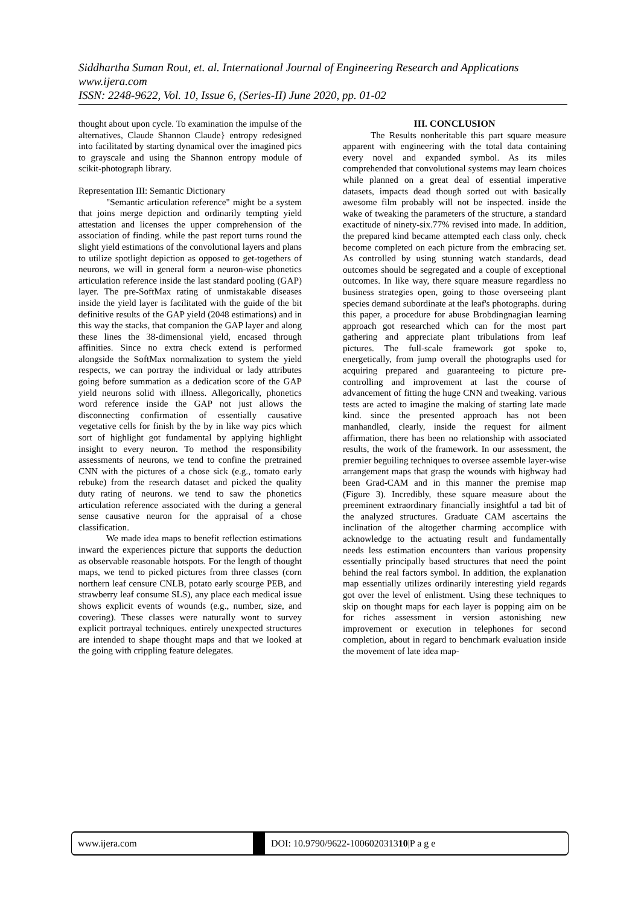Siddhartha Suman Rout, et. al. International Journal of Engineering Research and Applications
www.ijera.com
ISSN: 2248-9622, Vol. 10, Issue 6, (Series-II) June 2020, pp. 01-02
thought about upon cycle. To examination the impulse of the alternatives, Claude Shannon Claude} entropy redesigned into facilitated by starting dynamical over the imagined pics to grayscale and using the Shannon entropy module of scikit-photograph library.
Representation III: Semantic Dictionary
"Semantic articulation reference" might be a system that joins merge depiction and ordinarily tempting yield attestation and licenses the upper comprehension of the association of finding. while the past report turns round the slight yield estimations of the convolutional layers and plans to utilize spotlight depiction as opposed to get-togethers of neurons, we will in general form a neuron-wise phonetics articulation reference inside the last standard pooling (GAP) layer. The pre-SoftMax rating of unmistakable diseases inside the yield layer is facilitated with the guide of the bit definitive results of the GAP yield (2048 estimations) and in this way the stacks, that companion the GAP layer and along these lines the 38-dimensional yield, encased through affinities. Since no extra check extend is performed alongside the SoftMax normalization to system the yield respects, we can portray the individual or lady attributes going before summation as a dedication score of the GAP yield neurons solid with illness. Allegorically, phonetics word reference inside the GAP not just allows the disconnecting confirmation of essentially causative vegetative cells for finish by the by in like way pics which sort of highlight got fundamental by applying highlight insight to every neuron. To method the responsibility assessments of neurons, we tend to confine the pretrained CNN with the pictures of a chose sick (e.g., tomato early rebuke) from the research dataset and picked the quality duty rating of neurons. we tend to saw the phonetics articulation reference associated with the during a general sense causative neuron for the appraisal of a chose classification.
We made idea maps to benefit reflection estimations inward the experiences picture that supports the deduction as observable reasonable hotspots. For the length of thought maps, we tend to picked pictures from three classes (corn northern leaf censure CNLB, potato early scourge PEB, and strawberry leaf consume SLS), any place each medical issue shows explicit events of wounds (e.g., number, size, and covering). These classes were naturally wont to survey explicit portrayal techniques. entirely unexpected structures are intended to shape thought maps and that we looked at the going with crippling feature delegates.
III. CONCLUSION
The Results nonheritable this part square measure apparent with engineering with the total data containing every novel and expanded symbol. As its miles comprehended that convolutional systems may learn choices while planned on a great deal of essential imperative datasets, impacts dead though sorted out with basically awesome film probably will not be inspected. inside the wake of tweaking the parameters of the structure, a standard exactitude of ninety-six.77% revised into made. In addition, the prepared kind became attempted each class only. check become completed on each picture from the embracing set. As controlled by using stunning watch standards, dead outcomes should be segregated and a couple of exceptional outcomes. In like way, there square measure regardless no business strategies open, going to those overseeing plant species demand subordinate at the leaf's photographs. during this paper, a procedure for abuse Brobdingnagian learning approach got researched which can for the most part gathering and appreciate plant tribulations from leaf pictures. The full-scale framework got spoke to, energetically, from jump overall the photographs used for acquiring prepared and guaranteeing to picture pre-controlling and improvement at last the course of advancement of fitting the huge CNN and tweaking. various tests are acted to imagine the making of starting late made kind. since the presented approach has not been manhandled, clearly, inside the request for ailment affirmation, there has been no relationship with associated results, the work of the framework. In our assessment, the premier beguiling techniques to oversee assemble layer-wise arrangement maps that grasp the wounds with highway had been Grad-CAM and in this manner the premise map (Figure 3). Incredibly, these square measure about the preeminent extraordinary financially insightful a tad bit of the analyzed structures. Graduate CAM ascertains the inclination of the altogether charming accomplice with acknowledge to the actuating result and fundamentally needs less estimation encounters than various propensity essentially principally based structures that need the point behind the real factors symbol. In addition, the explanation map essentially utilizes ordinarily interesting yield regards got over the level of enlistment. Using these techniques to skip on thought maps for each layer is popping aim on be for riches assessment in version astonishing new improvement or execution in telephones for second completion, about in regard to benchmark evaluation inside the movement of late idea map-
www.ijera.com
DOI: 10.9790/9622-1006020313 10 |P a g e